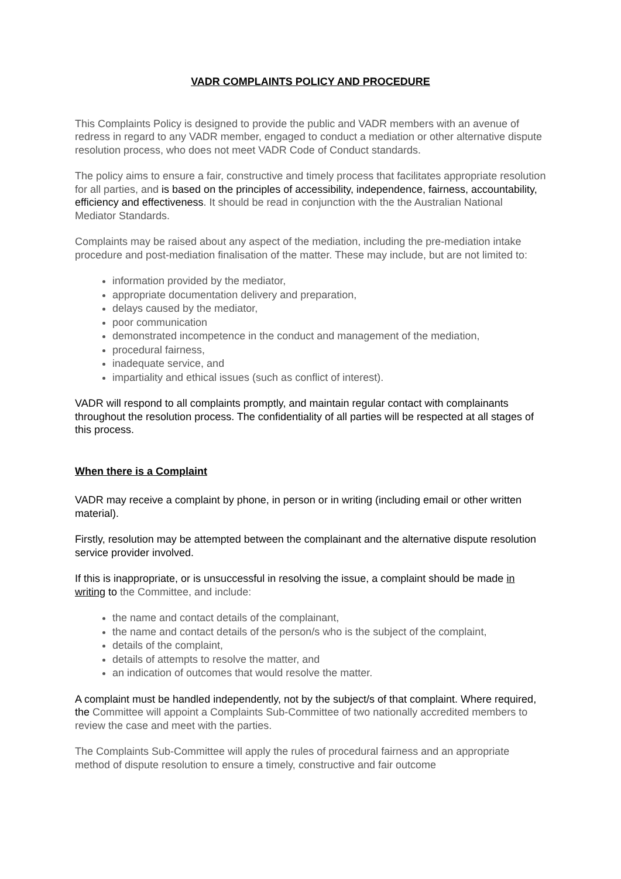VADR COMPLAINTS POLICY AND PROCEDURE
This Complaints Policy is designed to provide the public and VADR members with an avenue of redress in regard to any VADR member, engaged to conduct a mediation or other alternative dispute resolution process, who does not meet VADR Code of Conduct standards.
The policy aims to ensure a fair, constructive and timely process that facilitates appropriate resolution for all parties, and is based on the principles of accessibility, independence, fairness, accountability, efficiency and effectiveness. It should be read in conjunction with the the Australian National Mediator Standards.
Complaints may be raised about any aspect of the mediation, including the pre-mediation intake procedure and post-mediation finalisation of the matter. These may include, but are not limited to:
information provided by the mediator,
appropriate documentation delivery and preparation,
delays caused by the mediator,
poor communication
demonstrated incompetence in the conduct and management of the mediation,
procedural fairness,
inadequate service, and
impartiality and ethical issues (such as conflict of interest).
VADR will respond to all complaints promptly, and maintain regular contact with complainants throughout the resolution process. The confidentiality of all parties will be respected at all stages of this process.
When there is a Complaint
VADR may receive a complaint by phone, in person or in writing (including email or other written material).
Firstly, resolution may be attempted between the complainant and the alternative dispute resolution service provider involved.
If this is inappropriate, or is unsuccessful in resolving the issue, a complaint should be made in writing to the Committee, and include:
the name and contact details of the complainant,
the name and contact details of the person/s who is the subject of the complaint,
details of the complaint,
details of attempts to resolve the matter, and
an indication of outcomes that would resolve the matter.
A complaint must be handled independently, not by the subject/s of that complaint. Where required, the Committee will appoint a Complaints Sub-Committee of two nationally accredited members to review the case and meet with the parties.
The Complaints Sub-Committee will apply the rules of procedural fairness and an appropriate method of dispute resolution to ensure a timely, constructive and fair outcome